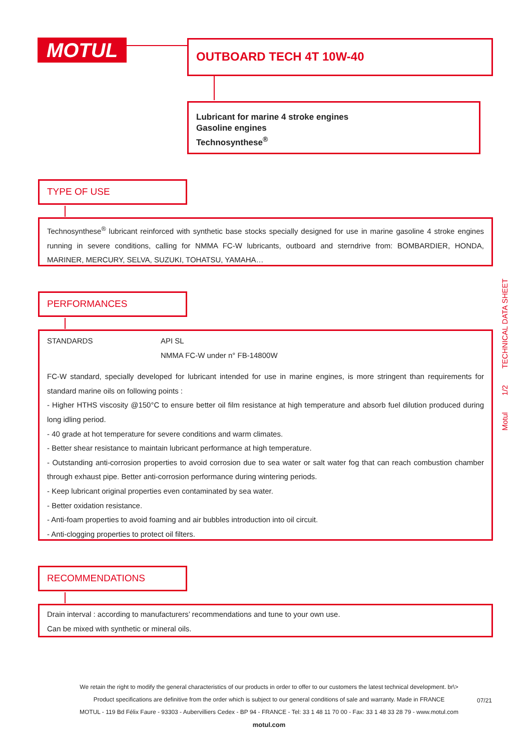MOTUL OUTBOARD TECH 4T 10W-40
Lubricant for marine 4 stroke engines
Gasoline engines
Technosynthese<sup>®</sup>
TYPE OF USE
Technosynthese<sup>®</sup> lubricant reinforced with synthetic base stocks specially designed for use in marine gasoline 4 stroke engines running in severe conditions, calling for NMMA FC-W lubricants, outboard and sterndrive from: BOMBARDIER, HONDA, MARINER, MERCURY, SELVA, SUZUKI, TOHATSU, YAMAHA…
PERFORMANCES
STANDARDS API SL
NMMA FC-W under n° FB-14800W
FC-W standard, specially developed for lubricant intended for use in marine engines, is more stringent than requirements for standard marine oils on following points :
- Higher HTHS viscosity @150°C to ensure better oil film resistance at high temperature and absorb fuel dilution produced during long idling period.
- 40 grade at hot temperature for severe conditions and warm climates.
- Better shear resistance to maintain lubricant performance at high temperature.
- Outstanding anti-corrosion properties to avoid corrosion due to sea water or salt water fog that can reach combustion chamber through exhaust pipe. Better anti-corrosion performance during wintering periods.
- Keep lubricant original properties even contaminated by sea water.
- Better oxidation resistance.
- Anti-foam properties to avoid foaming and air bubbles introduction into oil circuit.
- Anti-clogging properties to protect oil filters.
RECOMMENDATIONS
Drain interval : according to manufacturers’ recommendations and tune to your own use.
Can be mixed with synthetic or mineral oils.
Motul 1/2 TECHNICAL DATA SHEET
We retain the right to modify the general characteristics of our products in order to offer to our customers the latest technical development. br\>
Product specifications are definitive from the order which is subject to our general conditions of sale and warranty. Made in FRANCE
MOTUL - 119 Bd Félix Faure - 93303 - Aubervilliers Cedex - BP 94 - FRANCE - Tel: 33 1 48 11 70 00 - Fax: 33 1 48 33 28 79 - www.motul.com
motul.com
07/21